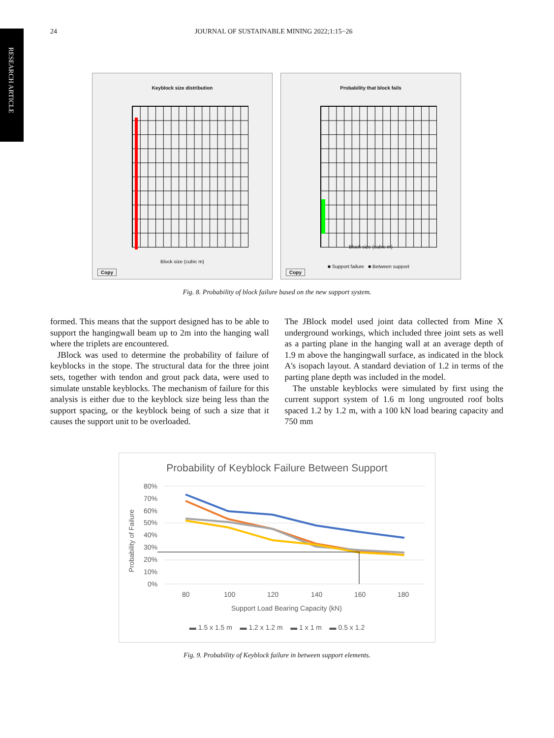RESEARCH ARTICLE
24 JOURNAL OF SUSTAINABLE MINING 2022;1:15−26
Keyblock size distribution
Block size (cubic m)
Copy
Probability that block fails
Block size (cubic m)
■ Support failure ■ Between support
Copy
Fig. 8. Probability of block failure based on the new support system.
formed. This means that the support designed has to be able to support the hangingwall beam up to 2m into the hanging wall where the triplets are encountered.
JBlock was used to determine the probability of failure of keyblocks in the stope. The structural data for the three joint sets, together with tendon and grout pack data, were used to simulate unstable keyblocks. The mechanism of failure for this analysis is either due to the keyblock size being less than the support spacing, or the keyblock being of such a size that it causes the support unit to be overloaded.
The JBlock model used joint data collected from Mine X underground workings, which included three joint sets as well as a parting plane in the hanging wall at an average depth of 1.9 m above the hangingwall surface, as indicated in the block A's isopach layout. A standard deviation of 1.2 in terms of the parting plane depth was included in the model.
The unstable keyblocks were simulated by first using the current support system of 1.6 m long ungrouted roof bolts spaced 1.2 by 1.2 m, with a 100 kN load bearing capacity and 750 mm
Probability of Keyblock Failure Between Support
Probability of Failure
80%
70%
60%
50%
40%
30%
20%
10%
0%
80
100
120
140
160
180
Support Load Bearing Capacity (kN)
▬ 1.5 x 1.5 m ▬ 1.2 x 1.2 m ▬ 1 x 1 m ▬ 0.5 x 1.2
Fig. 9. Probability of Keyblock failure in between support elements.